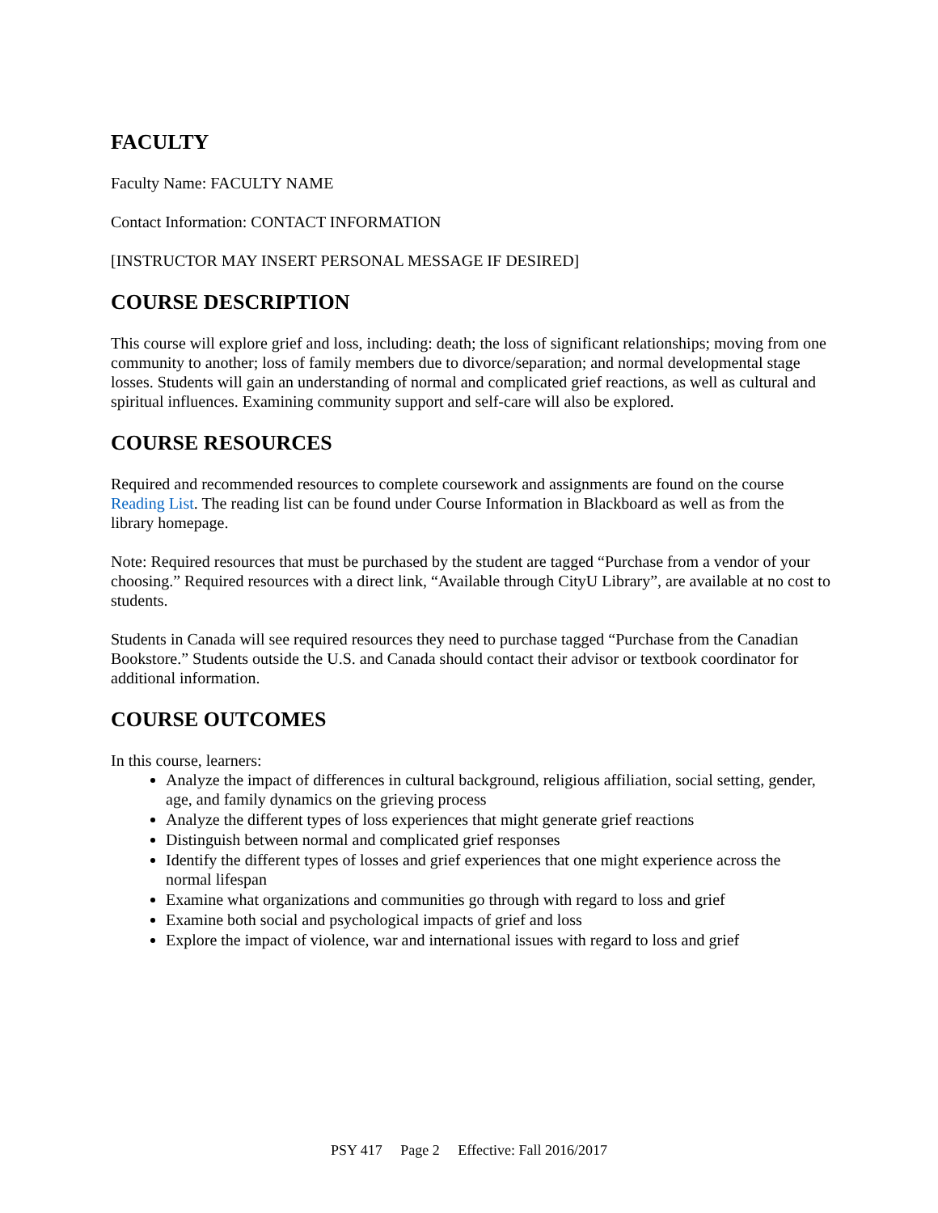FACULTY
Faculty Name: FACULTY NAME
Contact Information: CONTACT INFORMATION
[INSTRUCTOR MAY INSERT PERSONAL MESSAGE IF DESIRED]
COURSE DESCRIPTION
This course will explore grief and loss, including: death; the loss of significant relationships; moving from one community to another; loss of family members due to divorce/separation; and normal developmental stage losses. Students will gain an understanding of normal and complicated grief reactions, as well as cultural and spiritual influences. Examining community support and self-care will also be explored.
COURSE RESOURCES
Required and recommended resources to complete coursework and assignments are found on the course Reading List. The reading list can be found under Course Information in Blackboard as well as from the library homepage.
Note: Required resources that must be purchased by the student are tagged “Purchase from a vendor of your choosing.” Required resources with a direct link, “Available through CityU Library”, are available at no cost to students.
Students in Canada will see required resources they need to purchase tagged “Purchase from the Canadian Bookstore.” Students outside the U.S. and Canada should contact their advisor or textbook coordinator for additional information.
COURSE OUTCOMES
In this course, learners:
Analyze the impact of differences in cultural background, religious affiliation, social setting, gender, age, and family dynamics on the grieving process
Analyze the different types of loss experiences that might generate grief reactions
Distinguish between normal and complicated grief responses
Identify the different types of losses and grief experiences that one might experience across the normal lifespan
Examine what organizations and communities go through with regard to loss and grief
Examine both social and psychological impacts of grief and loss
Explore the impact of violence, war and international issues with regard to loss and grief
PSY 417 Page 2 Effective: Fall 2016/2017